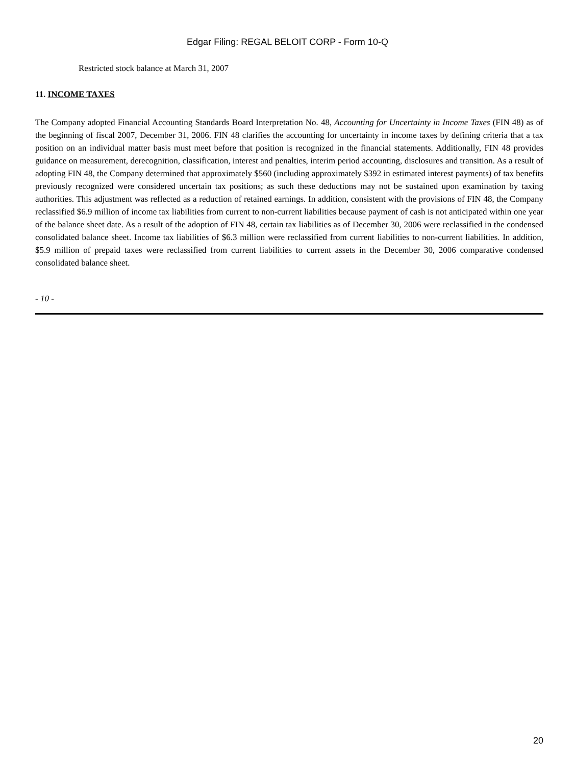Edgar Filing: REGAL BELOIT CORP - Form 10-Q
Restricted stock balance at March 31, 2007
11. INCOME TAXES
The Company adopted Financial Accounting Standards Board Interpretation No. 48, Accounting for Uncertainty in Income Taxes (FIN 48) as of the beginning of fiscal 2007, December 31, 2006. FIN 48 clarifies the accounting for uncertainty in income taxes by defining criteria that a tax position on an individual matter basis must meet before that position is recognized in the financial statements. Additionally, FIN 48 provides guidance on measurement, derecognition, classification, interest and penalties, interim period accounting, disclosures and transition. As a result of adopting FIN 48, the Company determined that approximately $560 (including approximately $392 in estimated interest payments) of tax benefits previously recognized were considered uncertain tax positions; as such these deductions may not be sustained upon examination by taxing authorities. This adjustment was reflected as a reduction of retained earnings. In addition, consistent with the provisions of FIN 48, the Company reclassified $6.9 million of income tax liabilities from current to non-current liabilities because payment of cash is not anticipated within one year of the balance sheet date. As a result of the adoption of FIN 48, certain tax liabilities as of December 30, 2006 were reclassified in the condensed consolidated balance sheet. Income tax liabilities of $6.3 million were reclassified from current liabilities to non-current liabilities. In addition, $5.9 million of prepaid taxes were reclassified from current liabilities to current assets in the December 30, 2006 comparative condensed consolidated balance sheet.
- 10 -
20